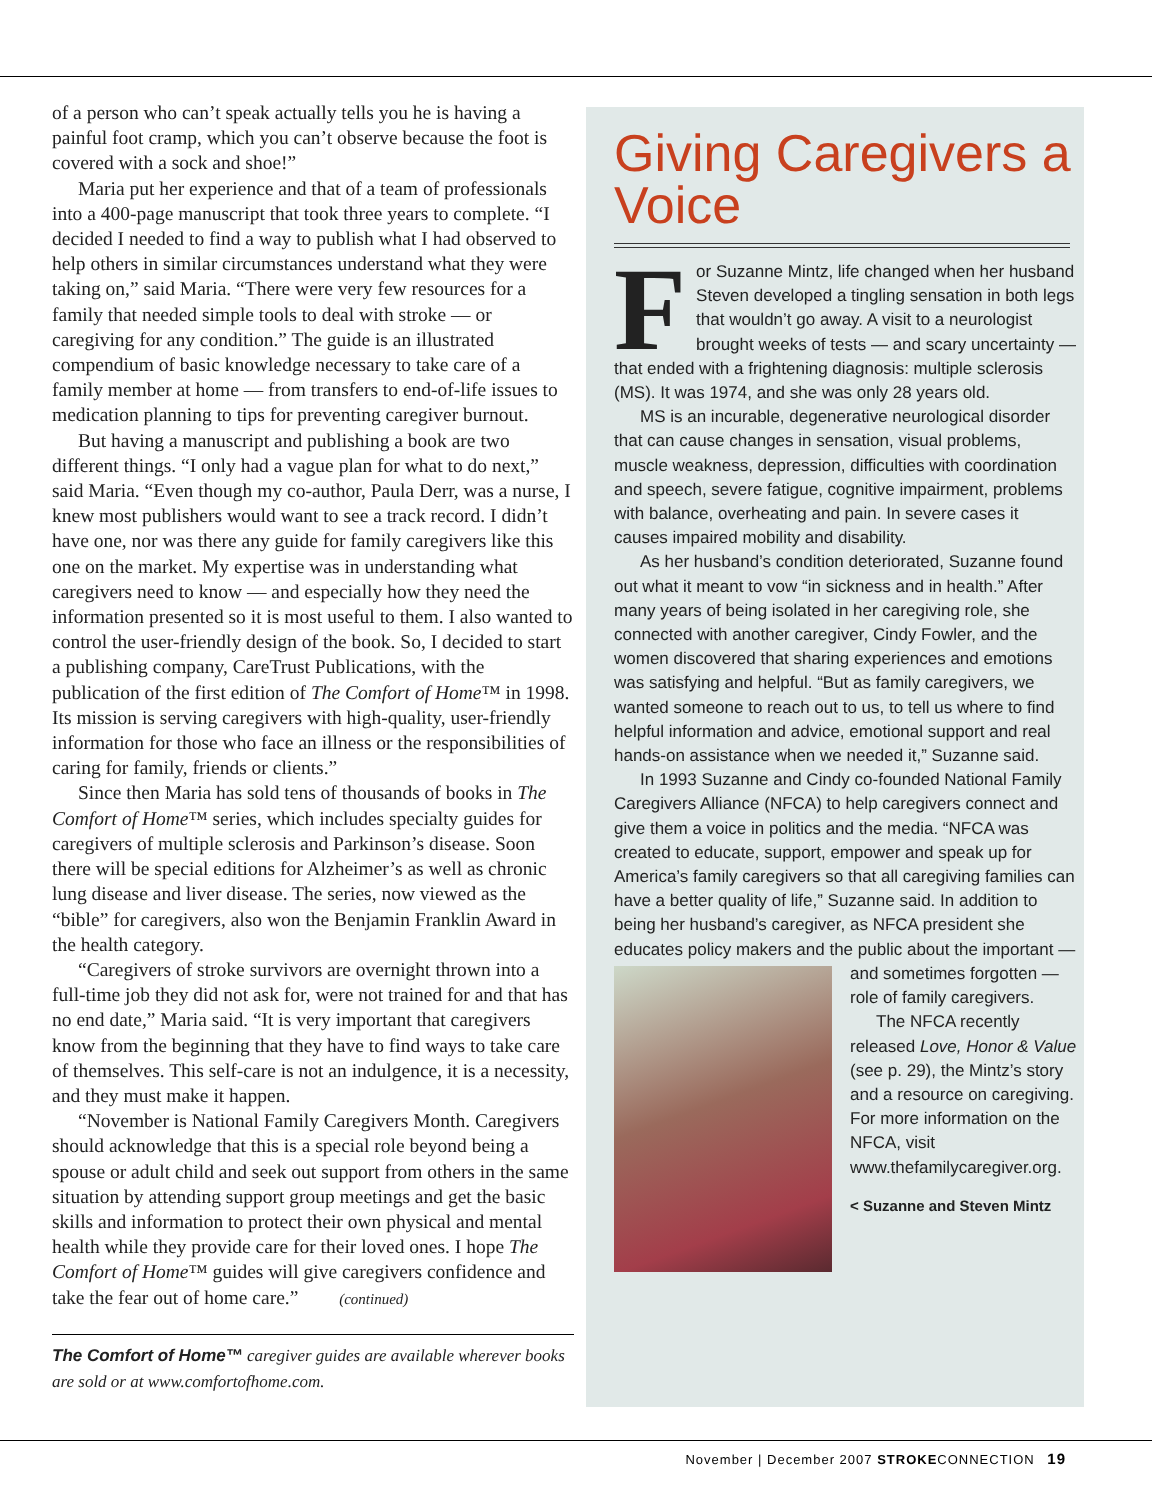of a person who can’t speak actually tells you he is having a painful foot cramp, which you can’t observe because the foot is covered with a sock and shoe!”
Maria put her experience and that of a team of professionals into a 400-page manuscript that took three years to complete. “I decided I needed to find a way to publish what I had observed to help others in similar circumstances understand what they were taking on,” said Maria. “There were very few resources for a family that needed simple tools to deal with stroke — or caregiving for any condition.” The guide is an illustrated compendium of basic knowledge necessary to take care of a family member at home — from transfers to end-of-life issues to medication planning to tips for preventing caregiver burnout.
But having a manuscript and publishing a book are two different things. “I only had a vague plan for what to do next,” said Maria. “Even though my co-author, Paula Derr, was a nurse, I knew most publishers would want to see a track record. I didn’t have one, nor was there any guide for family caregivers like this one on the market. My expertise was in understanding what caregivers need to know — and especially how they need the information presented so it is most useful to them. I also wanted to control the user-friendly design of the book. So, I decided to start a publishing company, CareTrust Publications, with the publication of the first edition of The Comfort of Home™ in 1998. Its mission is serving caregivers with high-quality, user-friendly information for those who face an illness or the responsibilities of caring for family, friends or clients.”
Since then Maria has sold tens of thousands of books in The Comfort of Home™ series, which includes specialty guides for caregivers of multiple sclerosis and Parkinson’s disease. Soon there will be special editions for Alzheimer’s as well as chronic lung disease and liver disease. The series, now viewed as the “bible” for caregivers, also won the Benjamin Franklin Award in the health category.
“Caregivers of stroke survivors are overnight thrown into a full-time job they did not ask for, were not trained for and that has no end date,” Maria said. “It is very important that caregivers know from the beginning that they have to find ways to take care of themselves. This self-care is not an indulgence, it is a necessity, and they must make it happen.
“November is National Family Caregivers Month. Caregivers should acknowledge that this is a special role beyond being a spouse or adult child and seek out support from others in the same situation by attending support group meetings and get the basic skills and information to protect their own physical and mental health while they provide care for their loved ones. I hope The Comfort of Home™ guides will give caregivers confidence and take the fear out of home care.” (continued)
The Comfort of Home™ caregiver guides are available wherever books are sold or at www.comfortofhome.com.
Giving Caregivers a Voice
For Suzanne Mintz, life changed when her husband Steven developed a tingling sensation in both legs that wouldn’t go away. A visit to a neurologist brought weeks of tests — and scary uncertainty — that ended with a frightening diagnosis: multiple sclerosis (MS). It was 1974, and she was only 28 years old.
MS is an incurable, degenerative neurological disorder that can cause changes in sensation, visual problems, muscle weakness, depression, difficulties with coordination and speech, severe fatigue, cognitive impairment, problems with balance, overheating and pain. In severe cases it causes impaired mobility and disability.
As her husband’s condition deteriorated, Suzanne found out what it meant to vow “in sickness and in health.” After many years of being isolated in her caregiving role, she connected with another caregiver, Cindy Fowler, and the women discovered that sharing experiences and emotions was satisfying and helpful. “But as family caregivers, we wanted someone to reach out to us, to tell us where to find helpful information and advice, emotional support and real hands-on assistance when we needed it,” Suzanne said.
In 1993 Suzanne and Cindy co-founded National Family Caregivers Alliance (NFCA) to help caregivers connect and give them a voice in politics and the media. “NFCA was created to educate, support, empower and speak up for America’s family caregivers so that all caregiving families can have a better quality of life,” Suzanne said. In addition to being her husband’s caregiver, as NFCA president she educates policy makers and the public about the important —
and sometimes forgotten — role of family caregivers.
The NFCA recently released Love, Honor & Value (see p. 29), the Mintz’s story and a resource on caregiving. For more information on the NFCA, visit www.thefamilycaregiver.org.
< Suzanne and Steven Mintz
November | December 2007 STROKECONNECTION 19